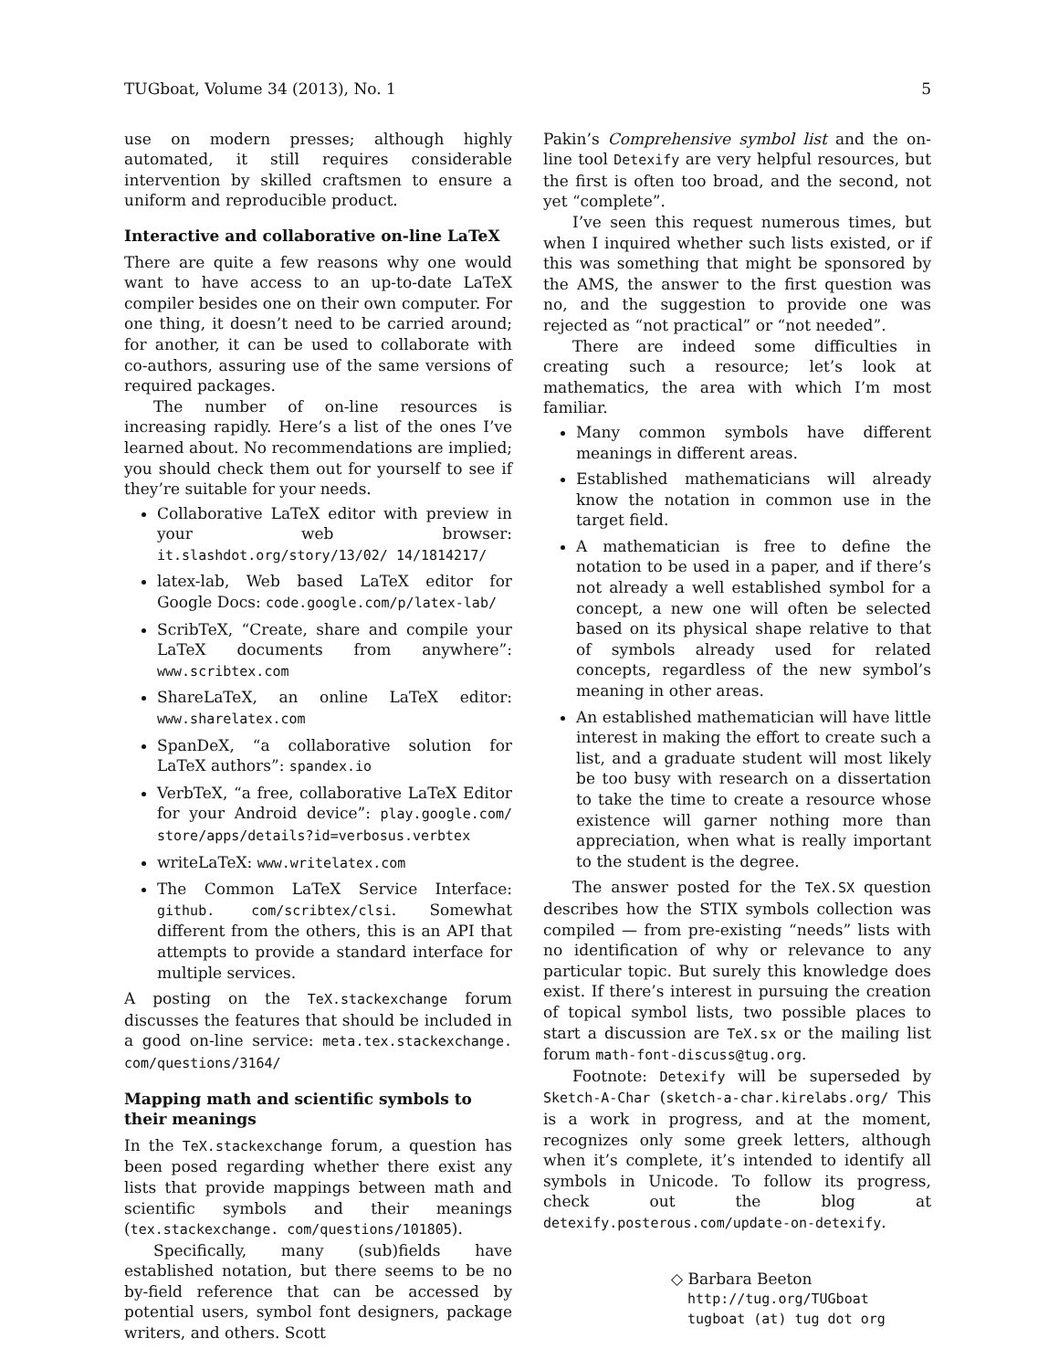TUGboat, Volume 34 (2013), No. 1 5
use on modern presses; although highly automated, it still requires considerable intervention by skilled craftsmen to ensure a uniform and reproducible product.
Interactive and collaborative on-line LaTeX
There are quite a few reasons why one would want to have access to an up-to-date LaTeX compiler besides one on their own computer. For one thing, it doesn’t need to be carried around; for another, it can be used to collaborate with co-authors, assuring use of the same versions of required packages.
The number of on-line resources is increasing rapidly. Here’s a list of the ones I’ve learned about. No recommendations are implied; you should check them out for yourself to see if they’re suitable for your needs.
Collaborative LaTeX editor with preview in your web browser: it.slashdot.org/story/13/02/ 14/1814217/
latex-lab, Web based LaTeX editor for Google Docs: code.google.com/p/latex-lab/
ScribTeX, “Create, share and compile your LaTeX documents from anywhere”: www.scribtex.com
ShareLaTeX, an online LaTeX editor: www.sharelatex.com
SpanDeX, “a collaborative solution for LaTeX authors”: spandex.io
VerbTeX, “a free, collaborative LaTeX Editor for your Android device”: play.google.com/ store/apps/details?id=verbosus.verbtex
writeLaTeX: www.writelatex.com
The Common LaTeX Service Interface: github. com/scribtex/clsi. Somewhat different from the others, this is an API that attempts to provide a standard interface for multiple services.
A posting on the TeX.stackexchange forum discusses the features that should be included in a good on-line service: meta.tex.stackexchange. com/questions/3164/
Mapping math and scientific symbols to their meanings
In the TeX.stackexchange forum, a question has been posed regarding whether there exist any lists that provide mappings between math and scientific symbols and their meanings (tex.stackexchange. com/questions/101805).
Specifically, many (sub)fields have established notation, but there seems to be no by-field reference that can be accessed by potential users, symbol font designers, package writers, and others. Scott
Pakin’s Comprehensive symbol list and the on-line tool Detexify are very helpful resources, but the first is often too broad, and the second, not yet “complete”.
I’ve seen this request numerous times, but when I inquired whether such lists existed, or if this was something that might be sponsored by the AMS, the answer to the first question was no, and the suggestion to provide one was rejected as “not practical” or “not needed”.
There are indeed some difficulties in creating such a resource; let’s look at mathematics, the area with which I’m most familiar.
Many common symbols have different meanings in different areas.
Established mathematicians will already know the notation in common use in the target field.
A mathematician is free to define the notation to be used in a paper, and if there’s not already a well established symbol for a concept, a new one will often be selected based on its physical shape relative to that of symbols already used for related concepts, regardless of the new symbol’s meaning in other areas.
An established mathematician will have little interest in making the effort to create such a list, and a graduate student will most likely be too busy with research on a dissertation to take the time to create a resource whose existence will garner nothing more than appreciation, when what is really important to the student is the degree.
The answer posted for the TeX.SX question describes how the STIX symbols collection was compiled — from pre-existing “needs” lists with no identification of why or relevance to any particular topic. But surely this knowledge does exist. If there’s interest in pursuing the creation of topical symbol lists, two possible places to start a discussion are TeX.sx or the mailing list forum math-font-discuss@tug.org.
Footnote: Detexify will be superseded by Sketch-A-Char (sketch-a-char.kirelabs.org/ This is a work in progress, and at the moment, recognizes only some greek letters, although when it’s complete, it’s intended to identify all symbols in Unicode. To follow its progress, check out the blog at detexify.posterous.com/update-on-detexify.
◇ Barbara Beeton
http://tug.org/TUGboat
tugboat (at) tug dot org